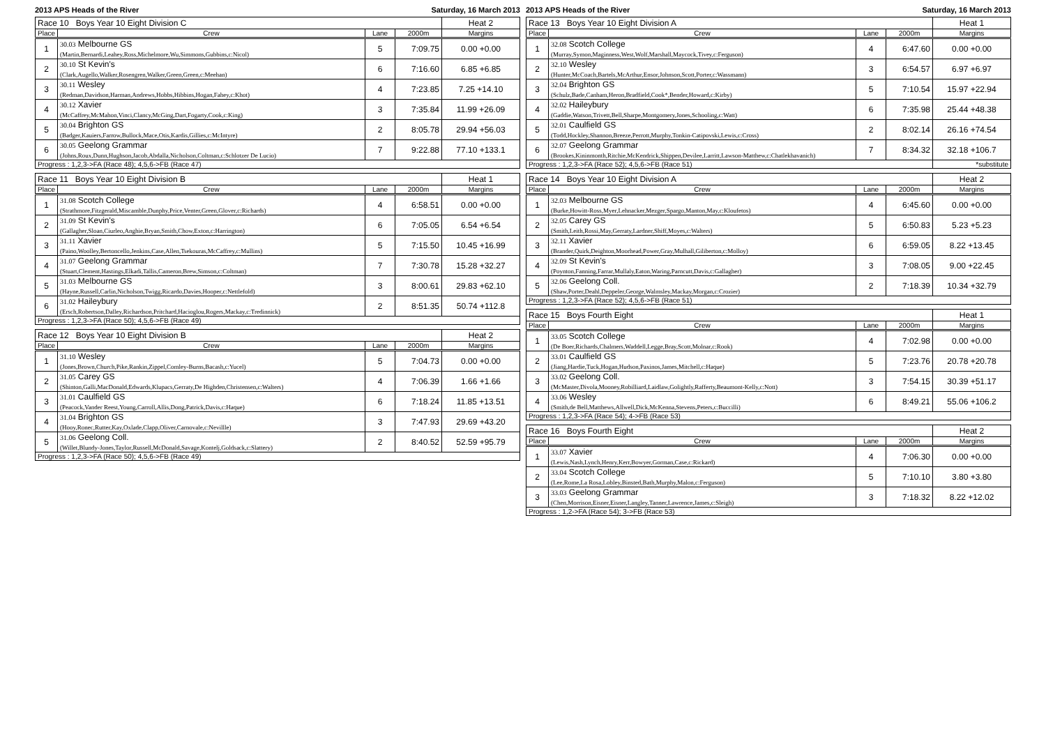2013 APS Heads of the River Saturday, 16 March 2013
| Race 10 Boys Year 10 Eight Division C | | | | Heat 2 |
| --- | --- | --- | --- | --- |
| Place | Crew | Lane | 2000m | Margins |
| 1 | 30.03 Melbourne GS (Martin,Bernardi,Leahey,Ross,Michelmore,Wu,Simmons,Gubbins,c:Nicol) | 5 | 7:09.75 | 0.00 +0.00 |
| 2 | 30.10 St Kevin's (Clark,Augello,Walker,Rosengren,Walker,Green,Green,c:Meehan) | 6 | 7:16.60 | 6.85 +6.85 |
| 3 | 30.11 Wesley (Redman,Davidson,Harman,Andrews,Hobbs,Hibbins,Hogan,Fahey,c:Khot) | 4 | 7:23.85 | 7.25 +14.10 |
| 4 | 30.12 Xavier (McCaffrey,McMahon,Vinci,Clancy,McGing,Dart,Fogarty,Cook,c:King) | 3 | 7:35.84 | 11.99 +26.09 |
| 5 | 30.04 Brighton GS (Badger,Kauiers,Farrow,Bullock,Mace,Otis,Kardis,Gillies,c:McIntyre) | 2 | 8:05.78 | 29.94 +56.03 |
| 6 | 30.05 Geelong Grammar (Johns,Roux,Dunn,Hughson,Jacob,Abdalla,Nicholson,Coltman,c:Schlotzer De Lucio) | 7 | 9:22.88 | 77.10 +133.1 |
| Progress : 1,2,3->FA (Race 48); 4,5,6->FB (Race 47) | | | | |
| Race 11 Boys Year 10 Eight Division B | | | | Heat 1 |
| --- | --- | --- | --- | --- |
| Place | Crew | Lane | 2000m | Margins |
| 1 | 31.08 Scotch College (Strathmore,Fitzgerald,Miscamble,Dunphy,Price,Venter,Green,Glover,c:Richards) | 4 | 6:58.51 | 0.00 +0.00 |
| 2 | 31.09 St Kevin's (Gallagher,Sloan,Ciurleo,Anghie,Bryan,Smith,Chow,Exton,c:Harrington) | 6 | 7:05.05 | 6.54 +6.54 |
| 3 | 31.11 Xavier (Paino,Woolley,Bertoncello,Jenkins,Case,Allen,Tsekouras,McCaffrey,c:Mullins) | 5 | 7:15.50 | 10.45 +16.99 |
| 4 | 31.07 Geelong Grammar (Stuart,Clement,Hastings,Elkadi,Tallis,Cameron,Brew,Simson,c:Coltman) | 7 | 7:30.78 | 15.28 +32.27 |
| 5 | 31.03 Melbourne GS (Hayne,Russell,Carlin,Nicholson,Twigg,Ricardo,Davies,Hooper,c:Nettlefold) | 3 | 8:00.61 | 29.83 +62.10 |
| 6 | 31.02 Haileybury (Ersch,Robertson,Dalley,Richardson,Pritchard,Hacioglou,Rogers,Mackay,c:Tredinnick) | 2 | 8:51.35 | 50.74 +112.8 |
| Progress : 1,2,3->FA (Race 50); 4,5,6->FB (Race 49) | | | | |
| Race 12 Boys Year 10 Eight Division B | | | | Heat 2 |
| --- | --- | --- | --- | --- |
| Place | Crew | Lane | 2000m | Margins |
| 1 | 31.10 Wesley (Jones,Brown,Church,Pike,Rankin,Zippel,Comley-Burns,Bacash,c:Yucel) | 5 | 7:04.73 | 0.00 +0.00 |
| 2 | 31.05 Carey GS (Shinton,Galli,MacDonald,Edwards,Klupacs,Gerraty,De Highden,Christensen,c:Walters) | 4 | 7:06.39 | 1.66 +1.66 |
| 3 | 31.01 Caulfield GS (Peacock,Vander Reest,Young,Carroll,Allis,Dong,Patrick,Davis,c:Haque) | 6 | 7:18.24 | 11.85 +13.51 |
| 4 | 31.04 Brighton GS (Hooy,Ronec,Rutter,Kay,Oxlade,Clapp,Oliver,Carnovale,c:Nevillle) | 3 | 7:47.93 | 29.69 +43.20 |
| 5 | 31.06 Geelong Coll. (Willet,Blundy-Jones,Taylor,Russell,McDonald,Savage,Kontelj,Goldsack,c:Slattery) | 2 | 8:40.52 | 52.59 +95.79 |
| Progress : 1,2,3->FA (Race 50); 4,5,6->FB (Race 49) | | | | |
2013 APS Heads of the River Saturday, 16 March 2013
| Race 13 Boys Year 10 Eight Division A | | | | Heat 1 |
| --- | --- | --- | --- | --- |
| Place | Crew | Lane | 2000m | Margins |
| 1 | 32.08 Scotch College (Murray,Symon,Maginness,West,Wolf,Marshall,Maycock,Tivey,c:Ferguson) | 4 | 6:47.60 | 0.00 +0.00 |
| 2 | 32.10 Wesley (Hunter,McCoach,Bartels,McArthur,Ensor,Johnson,Scott,Porter,c:Wassmann) | 3 | 6:54.57 | 6.97 +6.97 |
| 3 | 32.04 Brighton GS (Schulz,Bade,Canham,Heron,Bradfield,Cook*,Bender,Howard,c:Kirby) | 5 | 7:10.54 | 15.97 +22.94 |
| 4 | 32.02 Haileybury (Gaddie,Watson,Trivett,Bell,Sharpe,Montgomery,Jones,Schooling,c:Watt) | 6 | 7:35.98 | 25.44 +48.38 |
| 5 | 32.01 Caulfield GS (Todd,Hockley,Shannon,Breeze,Perrott,Murphy,Tonkin-Catipovski,Lewis,c:Cross) | 2 | 8:02.14 | 26.16 +74.54 |
| 6 | 32.07 Geelong Grammar (Brookes,Kininmonth,Ritchie,McKendrick,Shippen,Devilee,Larritt,Lawson-Matthew,c:Chatlekhavanich) | 7 | 8:34.32 | 32.18 +106.7 |
| Progress : 1,2,3->FA (Race 52); 4,5,6->FB (Race 51) | | | | *substitute |
| Race 14 Boys Year 10 Eight Division A | | | | Heat 2 |
| --- | --- | --- | --- | --- |
| Place | Crew | Lane | 2000m | Margins |
| 1 | 32.03 Melbourne GS (Burke,Howitt-Ross,Myer,Lehnacker,Mezger,Spargo,Manton,May,c:Kloufetos) | 4 | 6:45.60 | 0.00 +0.00 |
| 2 | 32.05 Carey GS (Smith,Leith,Rossi,May,Gerraty,Lardner,Shiff,Moyes,c:Walters) | 5 | 6:50.83 | 5.23 +5.23 |
| 3 | 32.11 Xavier (Brander,Quirk,Deighton,Moorhead,Power,Gray,Mulhall,Giliberton,c:Molloy) | 6 | 6:59.05 | 8.22 +13.45 |
| 4 | 32.09 St Kevin's (Poynton,Fanning,Farrar,Mullaly,Eaton,Waring,Parncutt,Davis,c:Gallagher) | 3 | 7:08.05 | 9.00 +22.45 |
| 5 | 32.06 Geelong Coll. (Shaw,Porter,Deahl,Deppeler,George,Walmsley,Mackay,Morgan,c:Crozier) | 2 | 7:18.39 | 10.34 +32.79 |
| Progress : 1,2,3->FA (Race 52); 4,5,6->FB (Race 51) | | | | |
| Race 15 Boys Fourth Eight | | | | Heat 1 |
| --- | --- | --- | --- | --- |
| Place | Crew | Lane | 2000m | Margins |
| 1 | 33.05 Scotch College (De Boer,Richards,Chalmers,Waddell,Legge,Bray,Scott,Molnar,c:Rook) | 4 | 7:02.98 | 0.00 +0.00 |
| 2 | 33.01 Caulfield GS (Jiang,Hardie,Tuck,Hogan,Hudson,Paxinos,James,Mitchell,c:Haque) | 5 | 7:23.76 | 20.78 +20.78 |
| 3 | 33.02 Geelong Coll. (McMaster,Divola,Mooney,Robilliard,Laidlaw,Golightly,Rafferty,Beaumont-Kelly,c:Nott) | 3 | 7:54.15 | 30.39 +51.17 |
| 4 | 33.06 Wesley (Smith,de Bell,Matthews,Allwell,Dick,McKenna,Stevens,Peters,c:Buccilli) | 6 | 8:49.21 | 55.06 +106.2 |
| Progress : 1,2,3->FA (Race 54); 4->FB (Race 53) | | | | |
| Race 16 Boys Fourth Eight | | | | Heat 2 |
| --- | --- | --- | --- | --- |
| Place | Crew | Lane | 2000m | Margins |
| 1 | 33.07 Xavier (Lewis,Nash,Lynch,Henry,Kerr,Bowyer,Gorman,Case,c:Rickard) | 4 | 7:06.30 | 0.00 +0.00 |
| 2 | 33.04 Scotch College (Lee,Rome,La Rosa,Lobley,Binsted,Bath,Murphy,Malon,c:Ferguson) | 5 | 7:10.10 | 3.80 +3.80 |
| 3 | 33.03 Geelong Grammar (Chen,Morrison,Eisner,Eisner,Langley,Tanner,Lawrence,James,c:Sleigh) | 3 | 7:18.32 | 8.22 +12.02 |
| Progress : 1,2->FA (Race 54); 3->FB (Race 53) | | | | |